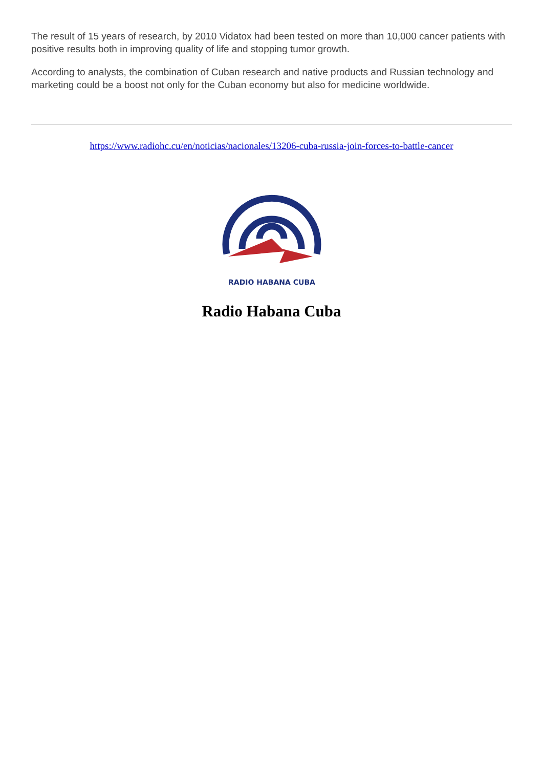The result of 15 years of research, by 2010 Vidatox had been tested on more than 10,000 cancer patients with positive results both in improving quality of life and stopping tumor growth.
According to analysts, the combination of Cuban research and native products and Russian technology and marketing could be a boost not only for the Cuban economy but also for medicine worldwide.
https://www.radiohc.cu/en/noticias/nacionales/13206-cuba-russia-join-forces-to-battle-cancer
RADIO HABANA CUBA
Radio Habana Cuba